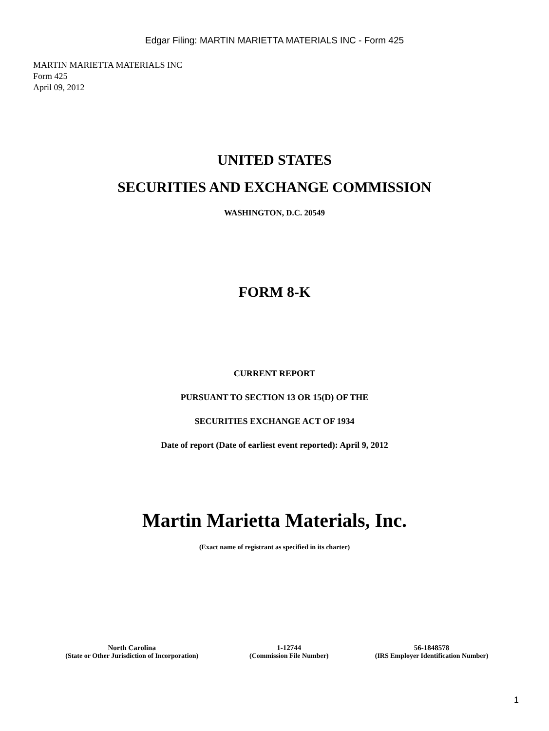Edgar Filing: MARTIN MARIETTA MATERIALS INC - Form 425
MARTIN MARIETTA MATERIALS INC
Form 425
April 09, 2012
UNITED STATES
SECURITIES AND EXCHANGE COMMISSION
WASHINGTON, D.C. 20549
FORM 8-K
CURRENT REPORT
PURSUANT TO SECTION 13 OR 15(D) OF THE
SECURITIES EXCHANGE ACT OF 1934
Date of report (Date of earliest event reported): April 9, 2012
Martin Marietta Materials, Inc.
(Exact name of registrant as specified in its charter)
| North Carolina | 1-12744 | 56-1848578 |
| (State or Other Jurisdiction of Incorporation) | (Commission File Number) | (IRS Employer Identification Number) |
1